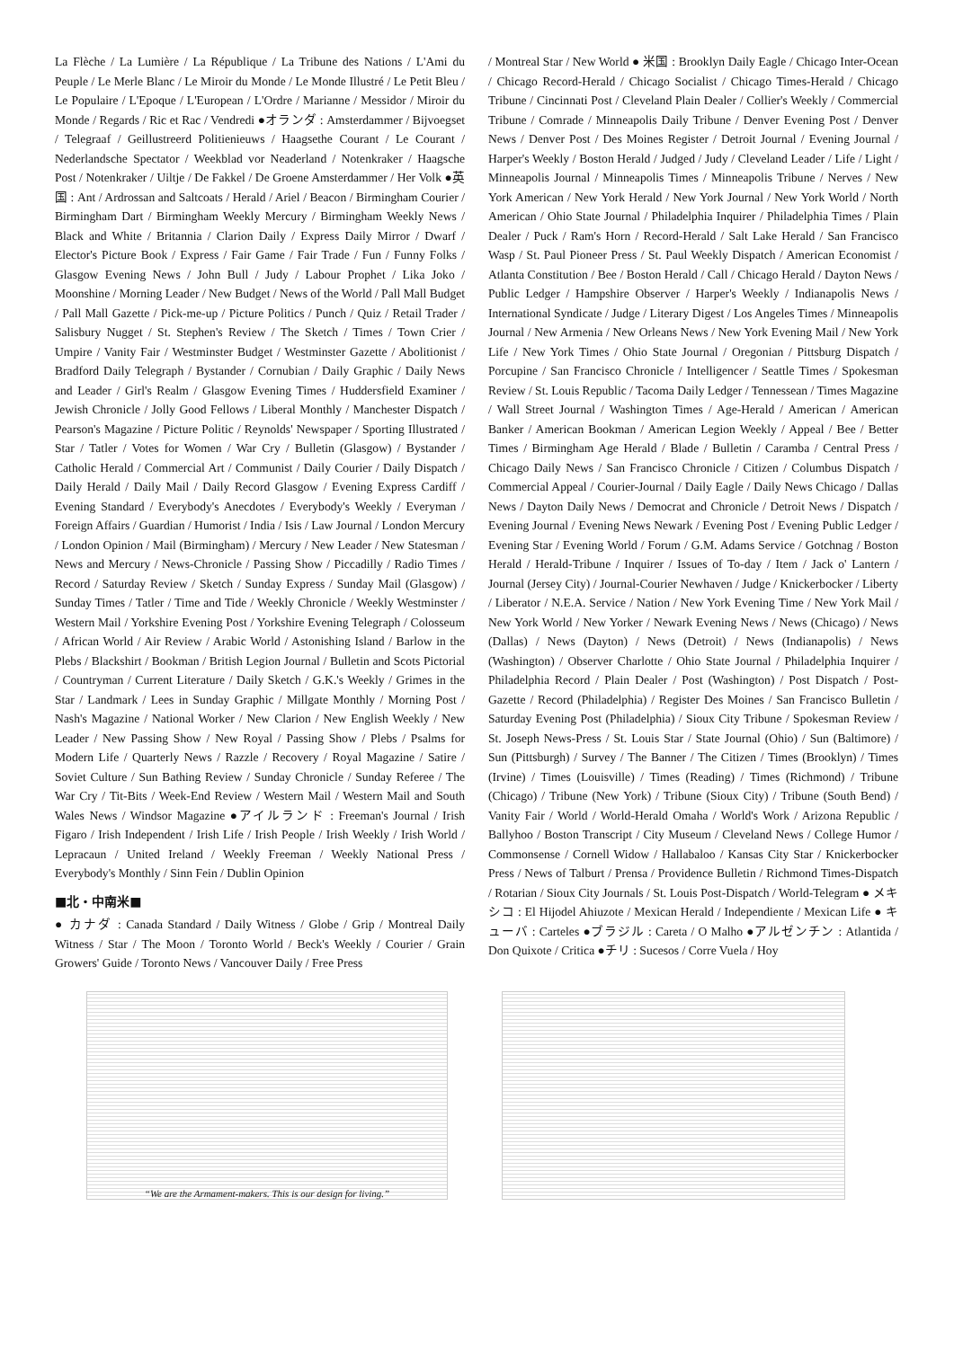La Flèche / La Lumière / La République / La Tribune des Nations / L'Ami du Peuple / Le Merle Blanc / Le Miroir du Monde / Le Monde Illustré / Le Petit Bleu / Le Populaire / L'Epoque / L'European / L'Ordre / Marianne / Messidor / Miroir du Monde / Regards / Ric et Rac / Vendredi ●オランダ : Amsterdammer / Bijvoegset / Telegraaf / Geillustreerd Politienieuws / Haagsethe Courant / Le Courant / Nederlandsche Spectator / Weekblad vor Neaderland / Notenkraker / Haagsche Post / Notenkraker / Uiltje / De Fakkel / De Groene Amsterdammer / Her Volk ●英国 : Ant / Ardrossan and Saltcoats / Herald / Ariel / Beacon / Birmingham Courier / Birmingham Dart / Birmingham Weekly Mercury / Birmingham Weekly News / Black and White / Britannia / Clarion Daily / Express Daily Mirror / Dwarf / Elector's Picture Book / Express / Fair Game / Fair Trade / Fun / Funny Folks / Glasgow Evening News / John Bull / Judy / Labour Prophet / Lika Joko / Moonshine / Morning Leader / New Budget / News of the World / Pall Mall Budget / Pall Mall Gazette / Pick-me-up / Picture Politics / Punch / Quiz / Retail Trader / Salisbury Nugget / St. Stephen's Review / The Sketch / Times / Town Crier / Umpire / Vanity Fair / Westminster Budget / Westminster Gazette / Abolitionist / Bradford Daily Telegraph / Bystander / Cornubian / Daily Graphic / Daily News and Leader / Girl's Realm / Glasgow Evening Times / Huddersfield Examiner / Jewish Chronicle / Jolly Good Fellows / Liberal Monthly / Manchester Dispatch / Pearson's Magazine / Picture Politic / Reynolds' Newspaper / Sporting Illustrated / Star / Tatler / Votes for Women / War Cry / Bulletin (Glasgow) / Bystander / Catholic Herald / Commercial Art / Communist / Daily Courier / Daily Dispatch / Daily Herald / Daily Mail / Daily Record Glasgow / Evening Express Cardiff / Evening Standard / Everybody's Anecdotes / Everybody's Weekly / Everyman / Foreign Affairs / Guardian / Humorist / India / Isis / Law Journal / London Mercury / London Opinion / Mail (Birmingham) / Mercury / New Leader / New Statesman / News and Mercury / News-Chronicle / Passing Show / Piccadilly / Radio Times / Record / Saturday Review / Sketch / Sunday Express / Sunday Mail (Glasgow) / Sunday Times / Tatler / Time and Tide / Weekly Chronicle / Weekly Westminster / Western Mail / Yorkshire Evening Post / Yorkshire Evening Telegraph / Colosseum / African World / Air Review / Arabic World / Astonishing Island / Barlow in the Plebs / Blackshirt / Bookman / British Legion Journal / Bulletin and Scots Pictorial / Countryman / Current Literature / Daily Sketch / G.K.'s Weekly / Grimes in the Star / Landmark / Lees in Sunday Graphic / Millgate Monthly / Morning Post / Nash's Magazine / National Worker / New Clarion / New English Weekly / New Leader / New Passing Show / New Royal / Passing Show / Plebs / Psalms for Modern Life / Quarterly News / Razzle / Recovery / Royal Magazine / Satire / Soviet Culture / Sun Bathing Review / Sunday Chronicle / Sunday Referee / The War Cry / Tit-Bits / Week-End Review / Western Mail / Western Mail and South Wales News / Windsor Magazine ●アイルランド : Freeman's Journal / Irish Figaro / Irish Independent / Irish Life / Irish People / Irish Weekly / Irish World / Lepracaun / United Ireland / Weekly Freeman / Weekly National Press / Everybody's Monthly / Sinn Fein / Dublin Opinion
■北・中南米■
● カナダ : Canada Standard / Daily Witness / Globe / Grip / Montreal Daily Witness / Star / The Moon / Toronto World / Beck's Weekly / Courier / Grain Growers' Guide / Toronto News / Vancouver Daily / Free Press
/ Montreal Star / New World ● 米国 : Brooklyn Daily Eagle / Chicago Inter-Ocean / Chicago Record-Herald / Chicago Socialist / Chicago Times-Herald / Chicago Tribune / Cincinnati Post / Cleveland Plain Dealer / Collier's Weekly / Commercial Tribune / Comrade / Minneapolis Daily Tribune / Denver Evening Post / Denver News / Denver Post / Des Moines Register / Detroit Journal / Evening Journal / Harper's Weekly / Boston Herald / Judged / Judy / Cleveland Leader / Life / Light / Minneapolis Journal / Minneapolis Times / Minneapolis Tribune / Nerves / New York American / New York Herald / New York Journal / New York World / North American / Ohio State Journal / Philadelphia Inquirer / Philadelphia Times / Plain Dealer / Puck / Ram's Horn / Record-Herald / Salt Lake Herald / San Francisco Wasp / St. Paul Pioneer Press / St. Paul Weekly Dispatch / American Economist / Atlanta Constitution / Bee / Boston Herald / Call / Chicago Herald / Dayton News / Public Ledger / Hampshire Observer / Harper's Weekly / Indianapolis News / International Syndicate / Judge / Literary Digest / Los Angeles Times / Minneapolis Journal / New Armenia / New Orleans News / New York Evening Mail / New York Life / New York Times / Ohio State Journal / Oregonian / Pittsburg Dispatch / Porcupine / San Francisco Chronicle / Intelligencer / Seattle Times / Spokesman Review / St. Louis Republic / Tacoma Daily Ledger / Tennessean / Times Magazine / Wall Street Journal / Washington Times / Age-Herald / American / American Banker / American Bookman / American Legion Weekly / Appeal / Bee / Better Times / Birmingham Age Herald / Blade / Bulletin / Caramba / Central Press / Chicago Daily News / San Francisco Chronicle / Citizen / Columbus Dispatch / Commercial Appeal / Courier-Journal / Daily Eagle / Daily News Chicago / Dallas News / Dayton Daily News / Democrat and Chronicle / Detroit News / Dispatch / Evening Journal / Evening News Newark / Evening Post / Evening Public Ledger / Evening Star / Evening World / Forum / G.M. Adams Service / Gotchnag / Boston Herald / Herald-Tribune / Inquirer / Issues of To-day / Item / Jack o' Lantern / Journal (Jersey City) / Journal-Courier Newhaven / Judge / Knickerbocker / Liberty / Liberator / N.E.A. Service / Nation / New York Evening Time / New York Mail / New York World / New Yorker / Newark Evening News / News (Chicago) / News (Dallas) / News (Dayton) / News (Detroit) / News (Indianapolis) / News (Washington) / Observer Charlotte / Ohio State Journal / Philadelphia Inquirer / Philadelphia Record / Plain Dealer / Post (Washington) / Post Dispatch / Post-Gazette / Record (Philadelphia) / Register Des Moines / San Francisco Bulletin / Saturday Evening Post (Philadelphia) / Sioux City Tribune / Spokesman Review / St. Joseph News-Press / St. Louis Star / State Journal (Ohio) / Sun (Baltimore) / Sun (Pittsburgh) / Survey / The Banner / The Citizen / Times (Brooklyn) / Times (Irvine) / Times (Louisville) / Times (Reading) / Times (Richmond) / Tribune (Chicago) / Tribune (New York) / Tribune (Sioux City) / Tribune (South Bend) / Vanity Fair / World / World-Herald Omaha / World's Work / Arizona Republic / Ballyhoo / Boston Transcript / City Museum / Cleveland News / College Humor / Commonsense / Cornell Widow / Hallabaloo / Kansas City Star / Knickerbocker Press / News of Talburt / Prensa / Providence Bulletin / Richmond Times-Dispatch / Rotarian / Sioux City Journals / St. Louis Post-Dispatch / World-Telegram ● メキシコ : El Hijodel Ahiuzote / Mexican Herald / Independiente / Mexican Life ● キューバ : Carteles ●ブラジル : Careta / O Malho ●アルゼンチン : Atlantida / Don Quixote / Critica ●チリ : Sucesos / Corre Vuela / Hoy
“We are the Armament-makers. This is our design for living.”